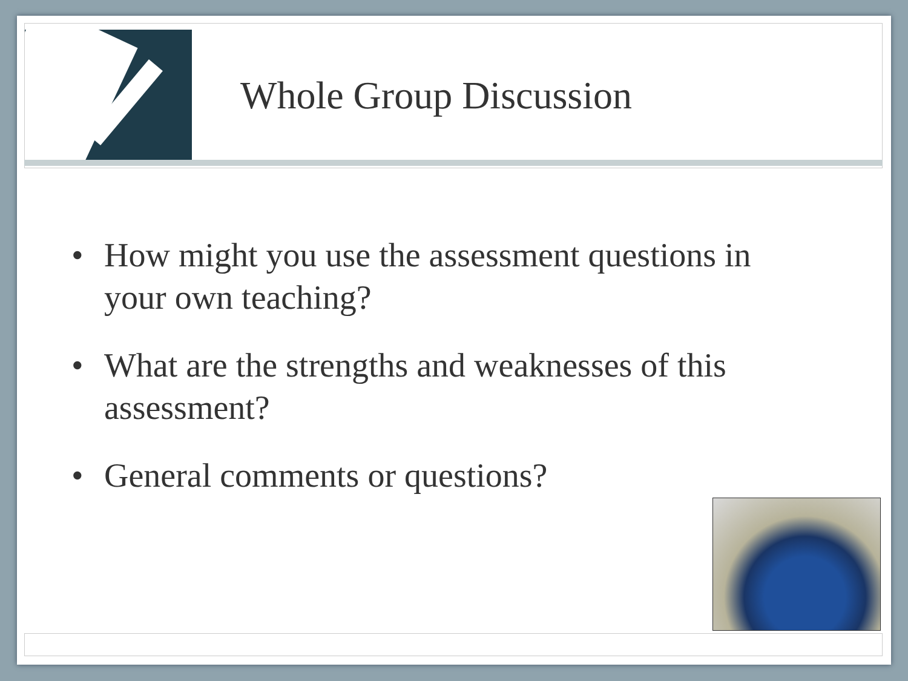Whole Group Discussion
• How might you use the assessment questions in your own teaching?
• What are the strengths and weaknesses of this assessment?
• General comments or questions?